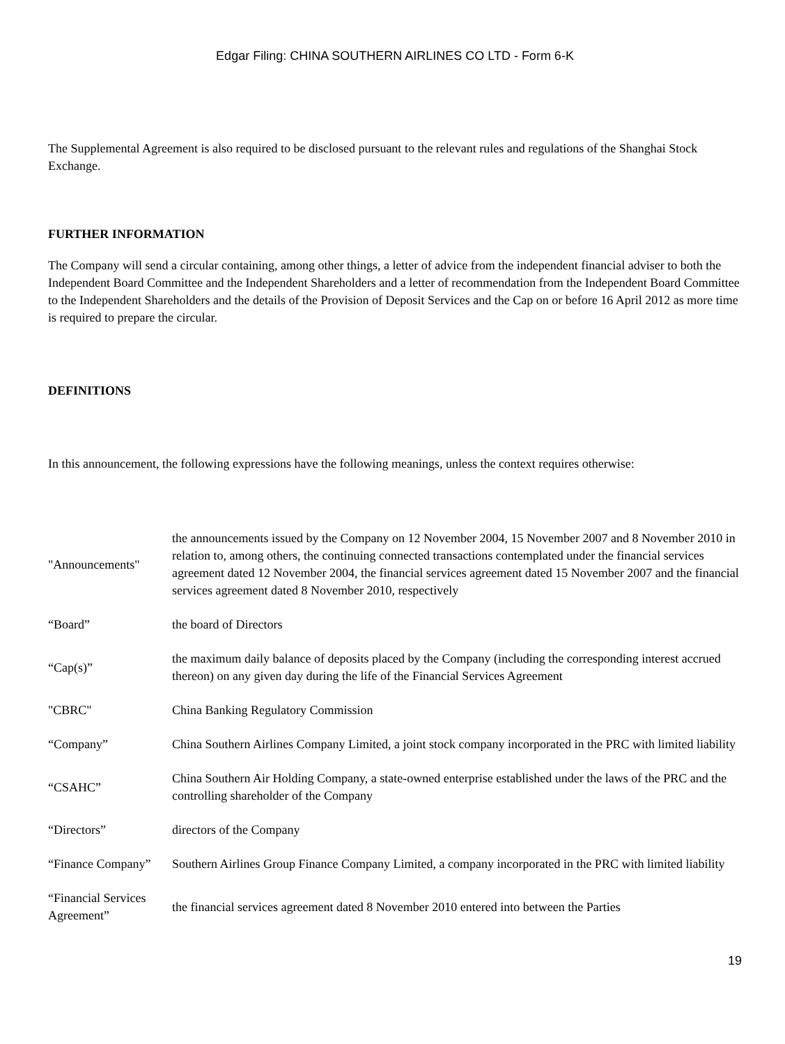Edgar Filing: CHINA SOUTHERN AIRLINES CO LTD - Form 6-K
The Supplemental Agreement is also required to be disclosed pursuant to the relevant rules and regulations of the Shanghai Stock Exchange.
FURTHER INFORMATION
The Company will send a circular containing, among other things, a letter of advice from the independent financial adviser to both the Independent Board Committee and the Independent Shareholders and a letter of recommendation from the Independent Board Committee to the Independent Shareholders and the details of the Provision of Deposit Services and the Cap on or before 16 April 2012 as more time is required to prepare the circular.
DEFINITIONS
In this announcement, the following expressions have the following meanings, unless the context requires otherwise:
| "Announcements" | the announcements issued by the Company on 12 November 2004, 15 November 2007 and 8 November 2010 in relation to, among others, the continuing connected transactions contemplated under the financial services agreement dated 12 November 2004, the financial services agreement dated 15 November 2007 and the financial services agreement dated 8 November 2010, respectively |
| “Board” | the board of Directors |
| “Cap(s)” | the maximum daily balance of deposits placed by the Company (including the corresponding interest accrued thereon) on any given day during the life of the Financial Services Agreement |
| "CBRC" | China Banking Regulatory Commission |
| “Company” | China Southern Airlines Company Limited, a joint stock company incorporated in the PRC with limited liability |
| “CSAHC” | China Southern Air Holding Company, a state-owned enterprise established under the laws of the PRC and the controlling shareholder of the Company |
| “Directors” | directors of the Company |
| “Finance Company” | Southern Airlines Group Finance Company Limited, a company incorporated in the PRC with limited liability |
| “Financial Services Agreement” | the financial services agreement dated 8 November 2010 entered into between the Parties |
19